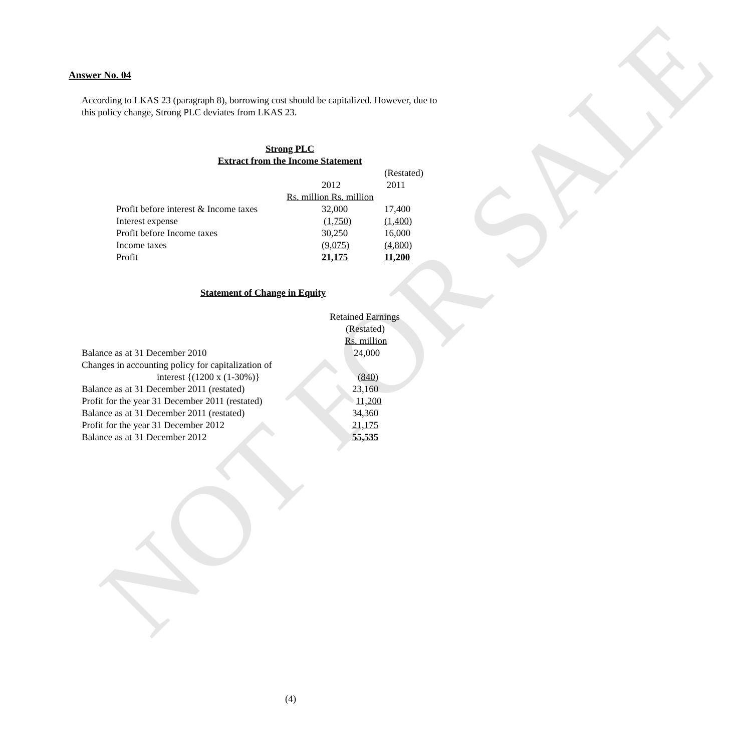NOT FOR SALE
Answer No. 04
According to LKAS 23 (paragraph 8), borrowing cost should be capitalized. However, due to this policy change, Strong PLC deviates from LKAS 23.
| Strong PLC | | |
| Extract from the Income Statement | | |
| | | (Restated) |
| | 2012 | 2011 |
| | Rs. million Rs. million | |
| Profit before interest & Income taxes | 32,000 | 17,400 |
| Interest expense | (1,750) | (1,400) |
| Profit before Income taxes | 30,250 | 16,000 |
| Income taxes | (9,075) | (4,800) |
| Profit | 21,175 | 11,200 |
Statement of Change in Equity
| | Retained Earnings |
| | (Restated) |
| | Rs. million |
| Balance as at 31 December 2010 | 24,000 |
| Changes in accounting policy for capitalization of | |
| interest {(1200 x (1-30%)} | (840) |
| Balance as at 31 December 2011 (restated) | 23,160 |
| Profit for the year 31 December 2011 (restated) | 11,200 |
| Balance as at 31 December 2011 (restated) | 34,360 |
| Profit for the year 31 December 2012 | 21,175 |
| Balance as at 31 December 2012 | 55,535 |
(4)